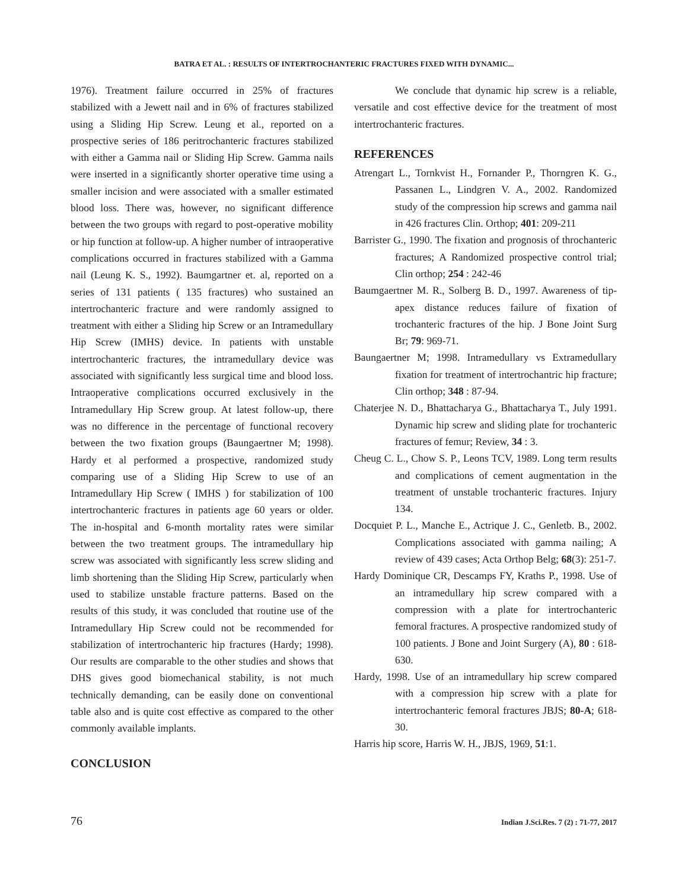BATRA ET AL. : RESULTS OF INTERTROCHANTERIC FRACTURES FIXED WITH DYNAMIC...
1976). Treatment failure occurred in 25% of fractures stabilized with a Jewett nail and in 6% of fractures stabilized using a Sliding Hip Screw. Leung et al., reported on a prospective series of 186 peritrochanteric fractures stabilized with either a Gamma nail or Sliding Hip Screw. Gamma nails were inserted in a significantly shorter operative time using a smaller incision and were associated with a smaller estimated blood loss. There was, however, no significant difference between the two groups with regard to post-operative mobility or hip function at follow-up. A higher number of intraoperative complications occurred in fractures stabilized with a Gamma nail (Leung K. S., 1992). Baumgartner et. al, reported on a series of 131 patients ( 135 fractures) who sustained an intertrochanteric fracture and were randomly assigned to treatment with either a Sliding hip Screw or an Intramedullary Hip Screw (IMHS) device. In patients with unstable intertrochanteric fractures, the intramedullary device was associated with significantly less surgical time and blood loss. Intraoperative complications occurred exclusively in the Intramedullary Hip Screw group. At latest follow-up, there was no difference in the percentage of functional recovery between the two fixation groups (Baungaertner M; 1998). Hardy et al performed a prospective, randomized study comparing use of a Sliding Hip Screw to use of an Intramedullary Hip Screw ( IMHS ) for stabilization of 100 intertrochanteric fractures in patients age 60 years or older. The in-hospital and 6-month mortality rates were similar between the two treatment groups. The intramedullary hip screw was associated with significantly less screw sliding and limb shortening than the Sliding Hip Screw, particularly when used to stabilize unstable fracture patterns. Based on the results of this study, it was concluded that routine use of the Intramedullary Hip Screw could not be recommended for stabilization of intertrochanteric hip fractures (Hardy; 1998). Our results are comparable to the other studies and shows that DHS gives good biomechanical stability, is not much technically demanding, can be easily done on conventional table also and is quite cost effective as compared to the other commonly available implants.
CONCLUSION
We conclude that dynamic hip screw is a reliable, versatile and cost effective device for the treatment of most intertrochanteric fractures.
REFERENCES
Atrengart L., Tornkvist H., Fornander P., Thorngren K. G., Passanen L., Lindgren V. A., 2002. Randomized study of the compression hip screws and gamma nail in 426 fractures Clin. Orthop; 401: 209-211
Barrister G., 1990. The fixation and prognosis of throchanteric fractures; A Randomized prospective control trial; Clin orthop; 254 : 242-46
Baumgaertner M. R., Solberg B. D., 1997. Awareness of tip-apex distance reduces failure of fixation of trochanteric fractures of the hip. J Bone Joint Surg Br; 79: 969-71.
Baungaertner M; 1998. Intramedullary vs Extramedullary fixation for treatment of intertrochantric hip fracture; Clin orthop; 348 : 87-94.
Chaterjee N. D., Bhattacharya G., Bhattacharya T., July 1991. Dynamic hip screw and sliding plate for trochanteric fractures of femur; Review, 34 : 3.
Cheug C. L., Chow S. P., Leons TCV, 1989. Long term results and complications of cement augmentation in the treatment of unstable trochanteric fractures. Injury 134.
Docquiet P. L., Manche E., Actrique J. C., Genletb. B., 2002. Complications associated with gamma nailing; A review of 439 cases; Acta Orthop Belg; 68(3): 251-7.
Hardy Dominique CR, Descamps FY, Kraths P., 1998. Use of an intramedullary hip screw compared with a compression with a plate for intertrochanteric femoral fractures. A prospective randomized study of 100 patients. J Bone and Joint Surgery (A), 80 : 618-630.
Hardy, 1998. Use of an intramedullary hip screw compared with a compression hip screw with a plate for intertrochanteric femoral fractures JBJS; 80-A; 618-30.
Harris hip score, Harris W. H., JBJS, 1969, 51:1.
76 Indian J.Sci.Res. 7 (2) : 71-77, 2017